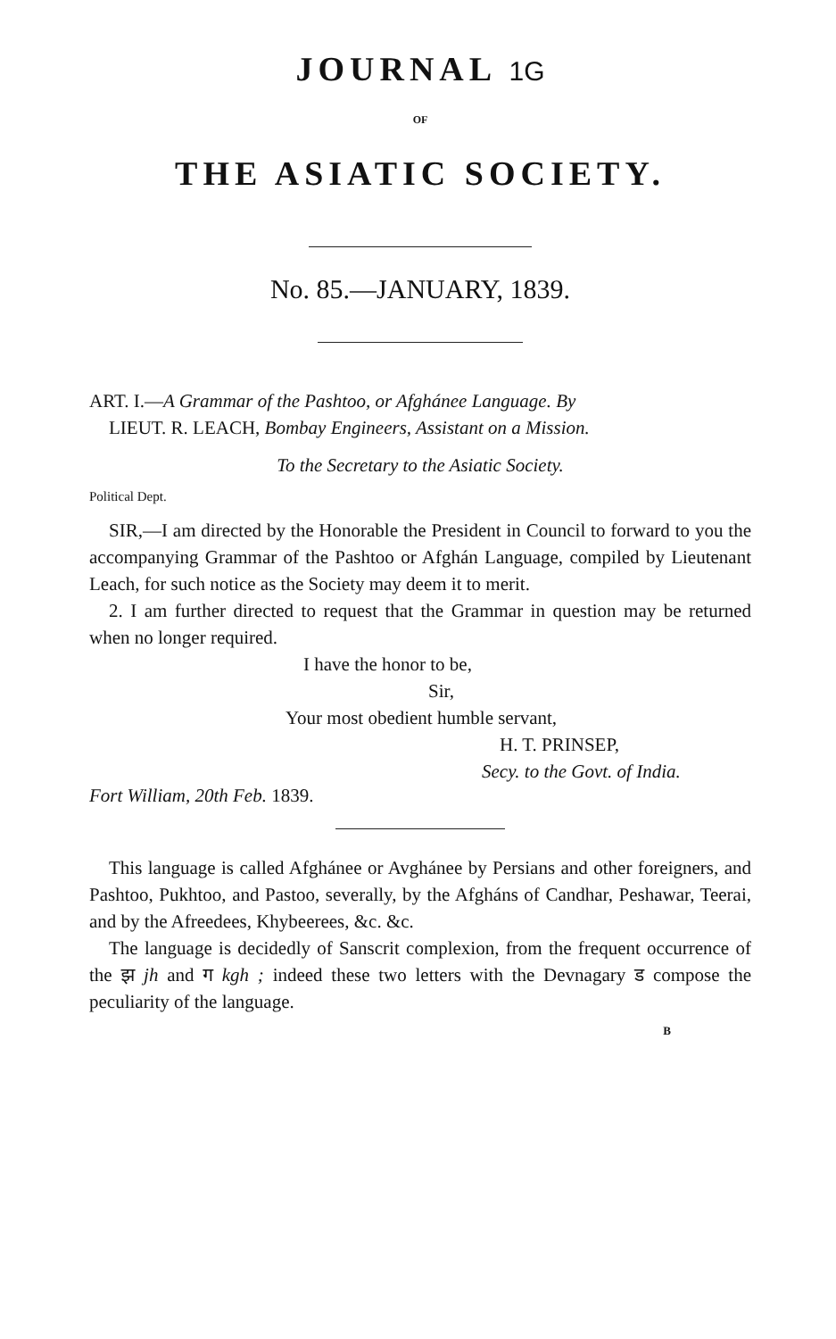JOURNAL 1G
OF
THE ASIATIC SOCIETY.
No. 85.—JANUARY, 1839.
ART. I.—A Grammar of the Pashtoo, or Afghánee Language. By
LIEUT. R. LEACH, Bombay Engineers, Assistant on a Mission.
To the Secretary to the Asiatic Society.
Political Dept.
SIR,—I am directed by the Honorable the President in Council to forward to you the accompanying Grammar of the Pashtoo or Afghán Language, compiled by Lieutenant Leach, for such notice as the Society may deem it to merit.
2. I am further directed to request that the Grammar in question may be returned when no longer required.
I have the honor to be,
Sir,
Your most obedient humble servant,
H. T. PRINSEP,
Secy. to the Govt. of India.
Fort William, 20th Feb. 1839.
This language is called Afghánee or Avghánee by Persians and other foreigners, and Pashtoo, Pukhtoo, and Pastoo, severally, by the Afgháns of Candhar, Peshawar, Teerai, and by the Afreedees, Khybeerees, &c. &c.
The language is decidedly of Sanscrit complexion, from the frequent occurrence of the झ jh and ग kgh ; indeed these two letters with the Devnagary ड compose the peculiarity of the language.
B